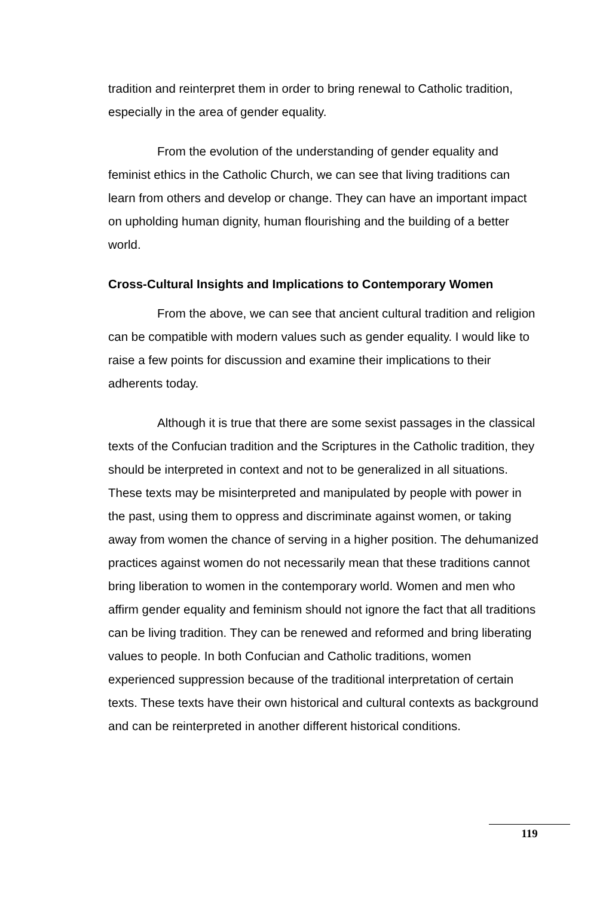tradition and reinterpret them in order to bring renewal to Catholic tradition, especially in the area of gender equality.
From the evolution of the understanding of gender equality and feminist ethics in the Catholic Church, we can see that living traditions can learn from others and develop or change. They can have an important impact on upholding human dignity, human flourishing and the building of a better world.
Cross-Cultural Insights and Implications to Contemporary Women
From the above, we can see that ancient cultural tradition and religion can be compatible with modern values such as gender equality. I would like to raise a few points for discussion and examine their implications to their adherents today.
Although it is true that there are some sexist passages in the classical texts of the Confucian tradition and the Scriptures in the Catholic tradition, they should be interpreted in context and not to be generalized in all situations. These texts may be misinterpreted and manipulated by people with power in the past, using them to oppress and discriminate against women, or taking away from women the chance of serving in a higher position. The dehumanized practices against women do not necessarily mean that these traditions cannot bring liberation to women in the contemporary world. Women and men who affirm gender equality and feminism should not ignore the fact that all traditions can be living tradition. They can be renewed and reformed and bring liberating values to people. In both Confucian and Catholic traditions, women experienced suppression because of the traditional interpretation of certain texts. These texts have their own historical and cultural contexts as background and can be reinterpreted in another different historical conditions.
119